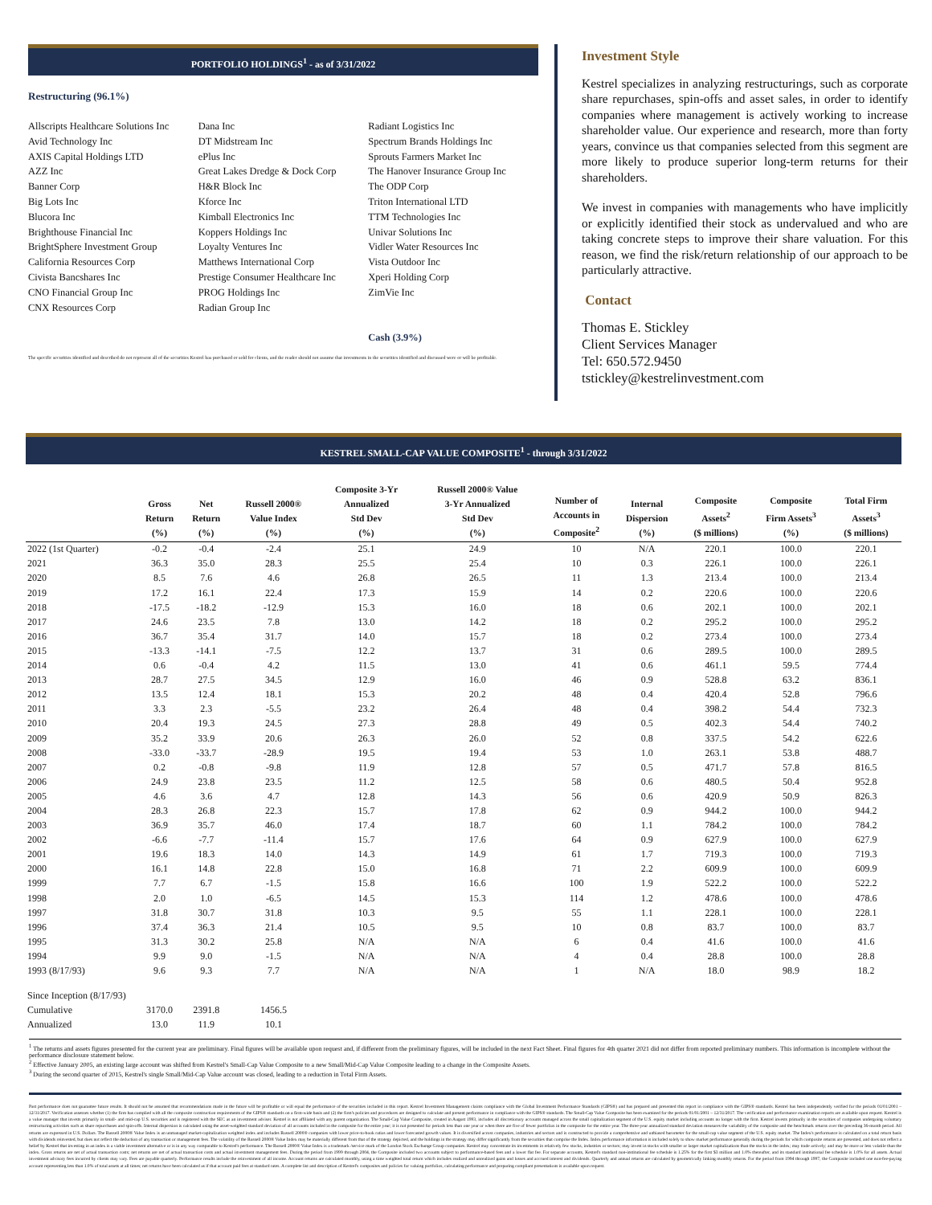PORTFOLIO HOLDINGS<sup>1</sup> - as of 3/31/2022
Restructuring (96.1%)
Allscripts Healthcare Solutions Inc
Avid Technology Inc
AXIS Capital Holdings LTD
AZZ Inc
Banner Corp
Big Lots Inc
Blucora Inc
Brighthouse Financial Inc
BrightSphere Investment Group
California Resources Corp
Civista Bancshares Inc
CNO Financial Group Inc
CNX Resources Corp
Dana Inc
DT Midstream Inc
ePlus Inc
Great Lakes Dredge & Dock Corp
H&R Block Inc
Kforce Inc
Kimball Electronics Inc
Koppers Holdings Inc
Loyalty Ventures Inc
Matthews International Corp
Prestige Consumer Healthcare Inc
PROG Holdings Inc
Radian Group Inc
Radiant Logistics Inc
Spectrum Brands Holdings Inc
Sprouts Farmers Market Inc
The Hanover Insurance Group Inc
The ODP Corp
Triton International LTD
TTM Technologies Inc
Univar Solutions Inc
Vidler Water Resources Inc
Vista Outdoor Inc
Xperi Holding Corp
ZimVie Inc
Cash (3.9%)
The specific securities identified and described do not represent all of the securities Kestrel has purchased or sold for clients, and the reader should not assume that investments in the securities identified and discussed were or will be profitable.
Investment Style
Kestrel specializes in analyzing restructurings, such as corporate share repurchases, spin-offs and asset sales, in order to identify companies where management is actively working to increase shareholder value. Our experience and research, more than forty years, convince us that companies selected from this segment are more likely to produce superior long-term returns for their shareholders.
We invest in companies with managements who have implicitly or explicitly identified their stock as undervalued and who are taking concrete steps to improve their share valuation. For this reason, we find the risk/return relationship of our approach to be particularly attractive.
Contact
Thomas E. Stickley
Client Services Manager
Tel: 650.572.9450
tstickley@kestrelinvestment.com
KESTREL SMALL-CAP VALUE COMPOSITE<sup>1</sup> - through 3/31/2022
| | Gross Return (%) | Net Return (%) | Russell 2000® Value Index (%) | Composite 3-Yr Annualized Std Dev (%) | Russell 2000® Value 3-Yr Annualized Std Dev (%) | Number of Accounts in Composite<sup>2</sup> | Internal Dispersion (%) | Composite Assets<sup>2</sup> ($ millions) | Composite Firm Assets<sup>3</sup> (%) | Total Firm Assets<sup>3</sup> ($ millions) |
| --- | --- | --- | --- | --- | --- | --- | --- | --- | --- | --- |
| 2022 (1st Quarter) | -0.2 | -0.4 | -2.4 | 25.1 | 24.9 | 10 | N/A | 220.1 | 100.0 | 220.1 |
| 2021 | 36.3 | 35.0 | 28.3 | 25.5 | 25.4 | 10 | 0.3 | 226.1 | 100.0 | 226.1 |
| 2020 | 8.5 | 7.6 | 4.6 | 26.8 | 26.5 | 11 | 1.3 | 213.4 | 100.0 | 213.4 |
| 2019 | 17.2 | 16.1 | 22.4 | 17.3 | 15.9 | 14 | 0.2 | 220.6 | 100.0 | 220.6 |
| 2018 | -17.5 | -18.2 | -12.9 | 15.3 | 16.0 | 18 | 0.6 | 202.1 | 100.0 | 202.1 |
| 2017 | 24.6 | 23.5 | 7.8 | 13.0 | 14.2 | 18 | 0.2 | 295.2 | 100.0 | 295.2 |
| 2016 | 36.7 | 35.4 | 31.7 | 14.0 | 15.7 | 18 | 0.2 | 273.4 | 100.0 | 273.4 |
| 2015 | -13.3 | -14.1 | -7.5 | 12.2 | 13.7 | 31 | 0.6 | 289.5 | 100.0 | 289.5 |
| 2014 | 0.6 | -0.4 | 4.2 | 11.5 | 13.0 | 41 | 0.6 | 461.1 | 59.5 | 774.4 |
| 2013 | 28.7 | 27.5 | 34.5 | 12.9 | 16.0 | 46 | 0.9 | 528.8 | 63.2 | 836.1 |
| 2012 | 13.5 | 12.4 | 18.1 | 15.3 | 20.2 | 48 | 0.4 | 420.4 | 52.8 | 796.6 |
| 2011 | 3.3 | 2.3 | -5.5 | 23.2 | 26.4 | 48 | 0.4 | 398.2 | 54.4 | 732.3 |
| 2010 | 20.4 | 19.3 | 24.5 | 27.3 | 28.8 | 49 | 0.5 | 402.3 | 54.4 | 740.2 |
| 2009 | 35.2 | 33.9 | 20.6 | 26.3 | 26.0 | 52 | 0.8 | 337.5 | 54.2 | 622.6 |
| 2008 | -33.0 | -33.7 | -28.9 | 19.5 | 19.4 | 53 | 1.0 | 263.1 | 53.8 | 488.7 |
| 2007 | 0.2 | -0.8 | -9.8 | 11.9 | 12.8 | 57 | 0.5 | 471.7 | 57.8 | 816.5 |
| 2006 | 24.9 | 23.8 | 23.5 | 11.2 | 12.5 | 58 | 0.6 | 480.5 | 50.4 | 952.8 |
| 2005 | 4.6 | 3.6 | 4.7 | 12.8 | 14.3 | 56 | 0.6 | 420.9 | 50.9 | 826.3 |
| 2004 | 28.3 | 26.8 | 22.3 | 15.7 | 17.8 | 62 | 0.9 | 944.2 | 100.0 | 944.2 |
| 2003 | 36.9 | 35.7 | 46.0 | 17.4 | 18.7 | 60 | 1.1 | 784.2 | 100.0 | 784.2 |
| 2002 | -6.6 | -7.7 | -11.4 | 15.7 | 17.6 | 64 | 0.9 | 627.9 | 100.0 | 627.9 |
| 2001 | 19.6 | 18.3 | 14.0 | 14.3 | 14.9 | 61 | 1.7 | 719.3 | 100.0 | 719.3 |
| 2000 | 16.1 | 14.8 | 22.8 | 15.0 | 16.8 | 71 | 2.2 | 609.9 | 100.0 | 609.9 |
| 1999 | 7.7 | 6.7 | -1.5 | 15.8 | 16.6 | 100 | 1.9 | 522.2 | 100.0 | 522.2 |
| 1998 | 2.0 | 1.0 | -6.5 | 14.5 | 15.3 | 114 | 1.2 | 478.6 | 100.0 | 478.6 |
| 1997 | 31.8 | 30.7 | 31.8 | 10.3 | 9.5 | 55 | 1.1 | 228.1 | 100.0 | 228.1 |
| 1996 | 37.4 | 36.3 | 21.4 | 10.5 | 9.5 | 10 | 0.8 | 83.7 | 100.0 | 83.7 |
| 1995 | 31.3 | 30.2 | 25.8 | N/A | N/A | 6 | 0.4 | 41.6 | 100.0 | 41.6 |
| 1994 | 9.9 | 9.0 | -1.5 | N/A | N/A | 4 | 0.4 | 28.8 | 100.0 | 28.8 |
| 1993 (8/17/93) | 9.6 | 9.3 | 7.7 | N/A | N/A | 1 | N/A | 18.0 | 98.9 | 18.2 |
| Since Inception (8/17/93) | | | | | | | | | | |
| Cumulative | 3170.0 | 2391.8 | 1456.5 | | | | | | | |
| Annualized | 13.0 | 11.9 | 10.1 | | | | | | | |
<sup>1</sup> The returns and assets figures presented for the current year are preliminary. Final figures will be available upon request and, if different from the preliminary figures, will be included in the next Fact Sheet. Final figures for 4th quarter 2021 did not differ from reported preliminary numbers. This information is incomplete without the performance disclosure statement below.
<sup>2</sup> Effective January 2005, an existing large account was shifted from Kestrel's Small-Cap Value Composite to a new Small/Mid-Cap Value Composite leading to a change in the Composite Assets.
<sup>3</sup> During the second quarter of 2015, Kestrel's single Small/Mid-Cap Value account was closed, leading to a reduction in Total Firm Assets.
Past performance does not guarantee future results. It should not be assumed that recommendations made in the future will be profitable or will equal the performance of the securities included in this report. Kestrel Investment Management claims compliance with the Global Investment Performance Standards (GIPS®) and has prepared and presented this report in compliance with the GIPS® standards. Kestrel has been independently verified for the periods 01/01/2001 – 12/31/2017. Verification assesses whether (1) the firm has complied with all the composite construction requirements of the GIPS® standards on a firm-wide basis and (2) the firm's policies and procedures are designed to calculate and present performance in compliance with the GIPS® standards. The Small-Cap Value Composite has been examined for the periods 01/01/2001 – 12/31/2017. The verification and performance examination reports are available upon request. Kestrel is a value manager that invests primarily in small- and mid-cap U.S. securities and is registered with the SEC as an investment adviser. Kestrel is not affiliated with any parent organization. The Small-Cap Value Composite, created in August 1993, includes all discretionary accounts managed across the small capitalization segment of the U.S. equity market including accounts no longer with the firm. Kestrel invests primarily in the securities of companies undergoing voluntary restructuring activities such as share repurchases and spin-offs. Internal dispersion is calculated using the asset-weighted standard deviation of all accounts included in the composite for the entire year; it is not presented for periods less than one year or when there are five of fewer portfolios in the composite for the entire year. The three-year annualized standard deviation measures the variability of the composite and the benchmark returns over the preceding 36-month period. All returns are expressed in U.S. Dollars. The Russell 2000® Value Index is an unmanaged market-capitalization weighted index and includes Russell 2000® companies with lower price-to-book ratios and lower forecasted growth values. It is diversified across companies, industries and sectors and is constructed to provide a comprehensive and unbiased barometer for the small-cap value segment of the U.S. equity market. The Index's performance is calculated on a total return basis with dividends reinvested, but does not reflect the deduction of any transaction or management fees. The volatility of the Russell 2000® Value Index may be materially different from that of the strategy depicted, and the holdings in the strategy may differ significantly from the securities that comprise the Index. Index performance information is included solely to show market performance generally during the periods for which composite returns are presented, and does not reflect a belief by Kestrel that investing in an index is a viable investment alternative or is in any way comparable to Kestrel's performance. The Russell 2000® Value Index is a trademark /service mark of the London Stock Exchange Group companies. Kestrel may concentrate its investments in relatively few stocks, industries or sectors; may invest in stocks with smaller or larger market capitalizations than the stocks in the index; may trade actively; and may be more or less volatile than the index. Gross returns are net of actual transaction costs; net returns are net of actual transaction costs and actual investment management fees. During the period from 1999 through 2004, the Composite included two accounts subject to performance-based fees and a lower flat fee. For separate accounts, Kestrel's standard non-institutional fee schedule is 1.25% for the first $3 million and 1.0% thereafter, and its standard institutional fee schedule is 1.0% for all assets. Actual investment advisory fees incurred by clients may vary. Fees are payable quarterly. Performance results include the reinvestment of all income. Account returns are calculated monthly, using a time weighted total return which includes realized and unrealized gains and losses and accrued interest and dividends. Quarterly and annual returns are calculated by geometrically linking monthly returns. For the period from 1994 through 1997, the Composite included one non-fee-paying account representing less than 1.0% of total assets at all times; net returns have been calculated as if that account paid fees at standard rates. A complete list and description of Kestrel's composites and policies for valuing portfolios, calculating performance and preparing compliant presentations is available upon request.